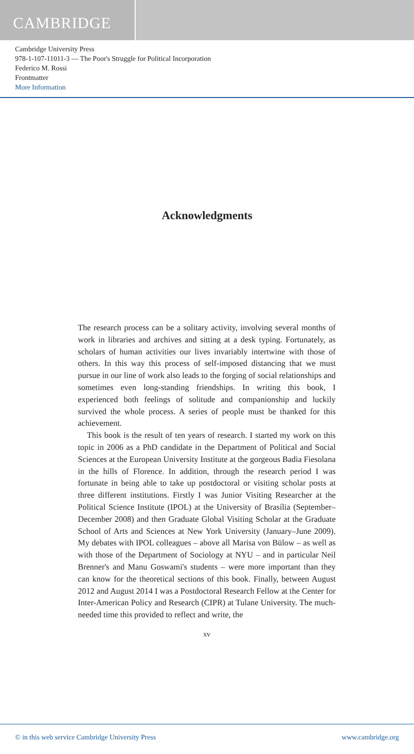CAMBRIDGE
Cambridge University Press
978-1-107-11011-3 — The Poor's Struggle for Political Incorporation
Federico M. Rossi
Frontmatter
More Information
Acknowledgments
The research process can be a solitary activity, involving several months of work in libraries and archives and sitting at a desk typing. Fortunately, as scholars of human activities our lives invariably intertwine with those of others. In this way this process of self-imposed distancing that we must pursue in our line of work also leads to the forging of social relationships and sometimes even long-standing friendships. In writing this book, I experienced both feelings of solitude and companionship and luckily survived the whole process. A series of people must be thanked for this achievement.
This book is the result of ten years of research. I started my work on this topic in 2006 as a PhD candidate in the Department of Political and Social Sciences at the European University Institute at the gorgeous Badia Fiesolana in the hills of Florence. In addition, through the research period I was fortunate in being able to take up postdoctoral or visiting scholar posts at three different institutions. Firstly I was Junior Visiting Researcher at the Political Science Institute (IPOL) at the University of Brasília (September–December 2008) and then Graduate Global Visiting Scholar at the Graduate School of Arts and Sciences at New York University (January–June 2009). My debates with IPOL colleagues – above all Marisa von Bülow – as well as with those of the Department of Sociology at NYU – and in particular Neil Brenner's and Manu Goswami's students – were more important than they can know for the theoretical sections of this book. Finally, between August 2012 and August 2014 I was a Postdoctoral Research Fellow at the Center for Inter-American Policy and Research (CIPR) at Tulane University. The much-needed time this provided to reflect and write, the
xv
© in this web service Cambridge University Press www.cambridge.org